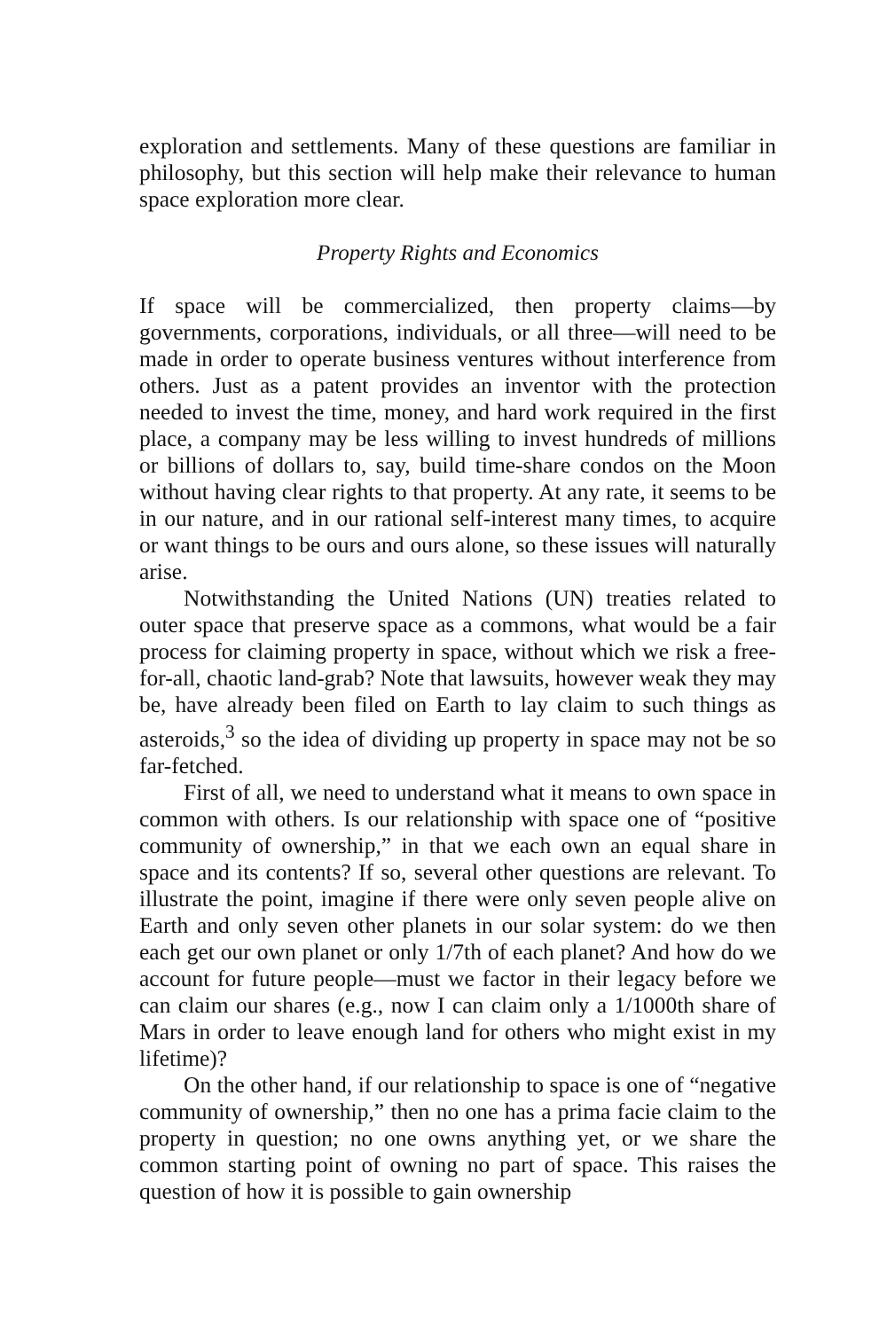exploration and settlements. Many of these questions are familiar in philosophy, but this section will help make their relevance to human space exploration more clear.
Property Rights and Economics
If space will be commercialized, then property claims—by governments, corporations, individuals, or all three—will need to be made in order to operate business ventures without interference from others. Just as a patent provides an inventor with the protection needed to invest the time, money, and hard work required in the first place, a company may be less willing to invest hundreds of millions or billions of dollars to, say, build time-share condos on the Moon without having clear rights to that property. At any rate, it seems to be in our nature, and in our rational self-interest many times, to acquire or want things to be ours and ours alone, so these issues will naturally arise.
Notwithstanding the United Nations (UN) treaties related to outer space that preserve space as a commons, what would be a fair process for claiming property in space, without which we risk a free-for-all, chaotic land-grab? Note that lawsuits, however weak they may be, have already been filed on Earth to lay claim to such things as asteroids,<sup>3</sup> so the idea of dividing up property in space may not be so far-fetched.
First of all, we need to understand what it means to own space in common with others. Is our relationship with space one of “positive community of ownership,” in that we each own an equal share in space and its contents? If so, several other questions are relevant. To illustrate the point, imagine if there were only seven people alive on Earth and only seven other planets in our solar system: do we then each get our own planet or only 1/7th of each planet? And how do we account for future people—must we factor in their legacy before we can claim our shares (e.g., now I can claim only a 1/1000th share of Mars in order to leave enough land for others who might exist in my lifetime)?
On the other hand, if our relationship to space is one of “negative community of ownership,” then no one has a prima facie claim to the property in question; no one owns anything yet, or we share the common starting point of owning no part of space. This raises the question of how it is possible to gain ownership